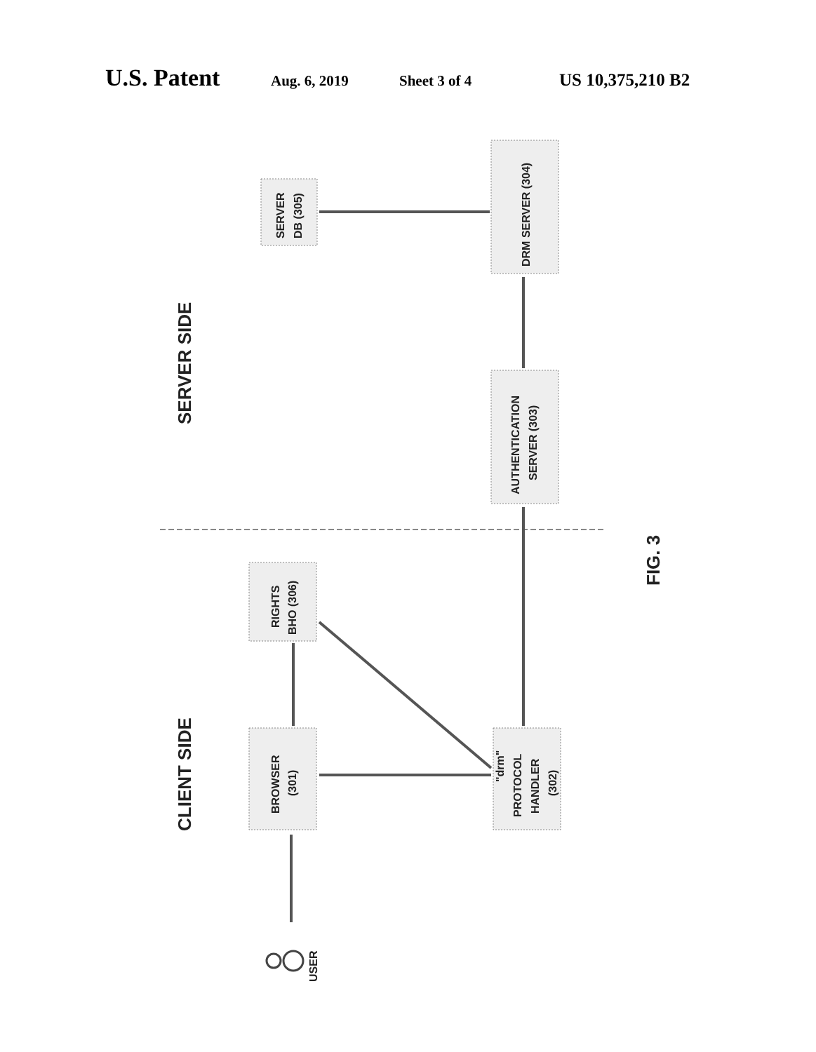U.S. Patent Aug. 6, 2019 Sheet 3 of 4 US 10,375,210 B2
SERVER
DB (305)
DRM SERVER (304)
AUTHENTICATION
SERVER (303)
RIGHTS
BHO (306)
BROWSER
(301)
"drm"
PROTOCOL
HANDLER
(302)
USER
SERVER SIDE
CLIENT SIDE
FIG. 3